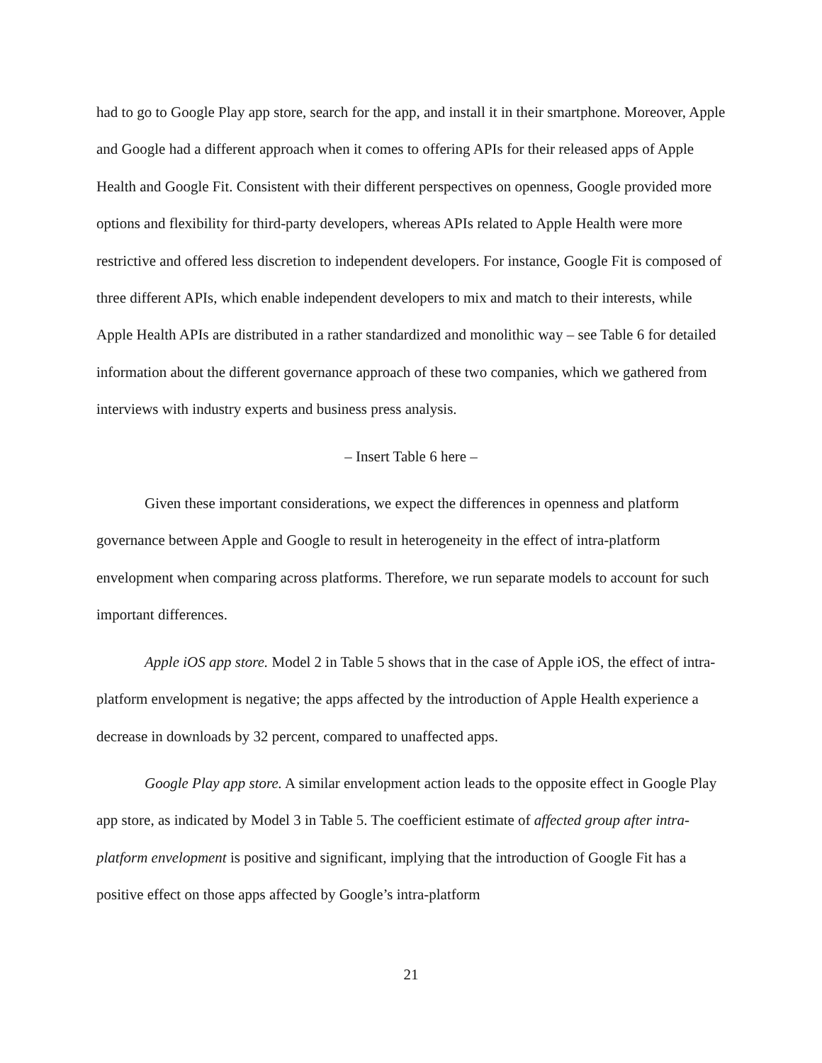had to go to Google Play app store, search for the app, and install it in their smartphone. Moreover, Apple and Google had a different approach when it comes to offering APIs for their released apps of Apple Health and Google Fit. Consistent with their different perspectives on openness, Google provided more options and flexibility for third-party developers, whereas APIs related to Apple Health were more restrictive and offered less discretion to independent developers. For instance, Google Fit is composed of three different APIs, which enable independent developers to mix and match to their interests, while Apple Health APIs are distributed in a rather standardized and monolithic way – see Table 6 for detailed information about the different governance approach of these two companies, which we gathered from interviews with industry experts and business press analysis.
– Insert Table 6 here –
Given these important considerations, we expect the differences in openness and platform governance between Apple and Google to result in heterogeneity in the effect of intra-platform envelopment when comparing across platforms. Therefore, we run separate models to account for such important differences.
Apple iOS app store. Model 2 in Table 5 shows that in the case of Apple iOS, the effect of intra-platform envelopment is negative; the apps affected by the introduction of Apple Health experience a decrease in downloads by 32 percent, compared to unaffected apps.
Google Play app store. A similar envelopment action leads to the opposite effect in Google Play app store, as indicated by Model 3 in Table 5. The coefficient estimate of affected group after intra-platform envelopment is positive and significant, implying that the introduction of Google Fit has a positive effect on those apps affected by Google’s intra-platform
21